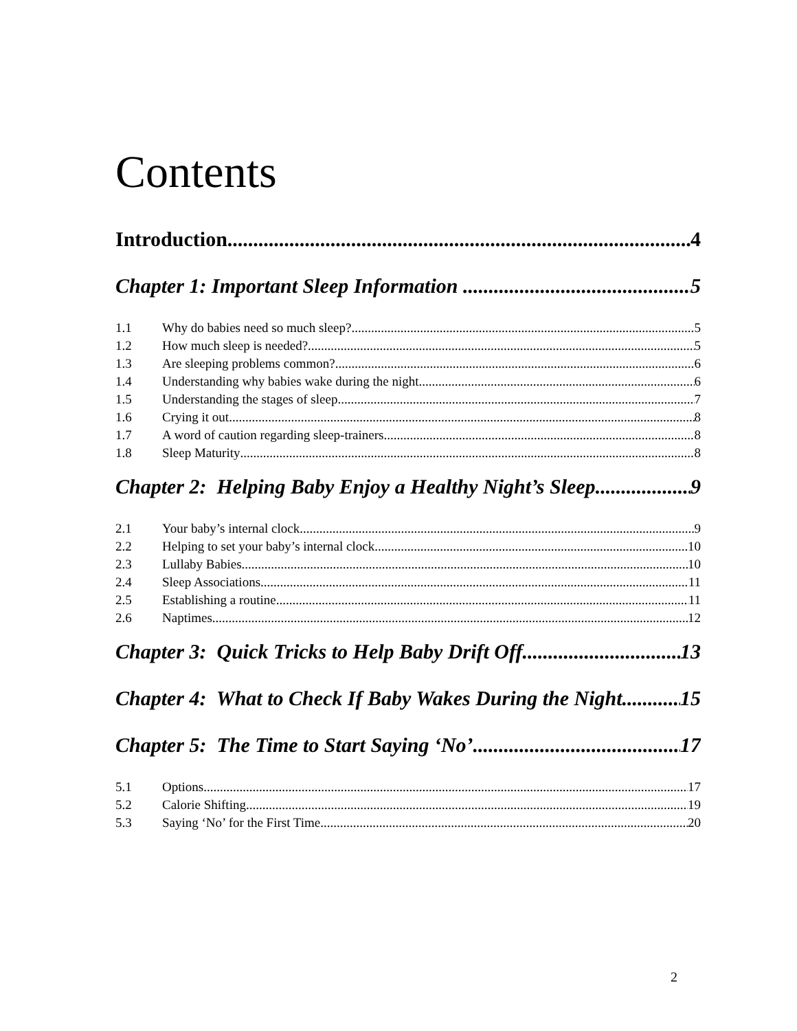Contents
Introduction 4
Chapter 1: Important Sleep Information 5
1.1 Why do babies need so much sleep? 5
1.2 How much sleep is needed? 5
1.3 Are sleeping problems common? 6
1.4 Understanding why babies wake during the night 6
1.5 Understanding the stages of sleep 7
1.6 Crying it out 8
1.7 A word of caution regarding sleep-trainers 8
1.8 Sleep Maturity 8
Chapter 2: Helping Baby Enjoy a Healthy Night’s Sleep 9
2.1 Your baby’s internal clock 9
2.2 Helping to set your baby’s internal clock 10
2.3 Lullaby Babies 10
2.4 Sleep Associations 11
2.5 Establishing a routine 11
2.6 Naptimes 12
Chapter 3: Quick Tricks to Help Baby Drift Off 13
Chapter 4: What to Check If Baby Wakes During the Night 15
Chapter 5: The Time to Start Saying ‘No’ 17
5.1 Options 17
5.2 Calorie Shifting 19
5.3 Saying ‘No’ for the First Time 20
2